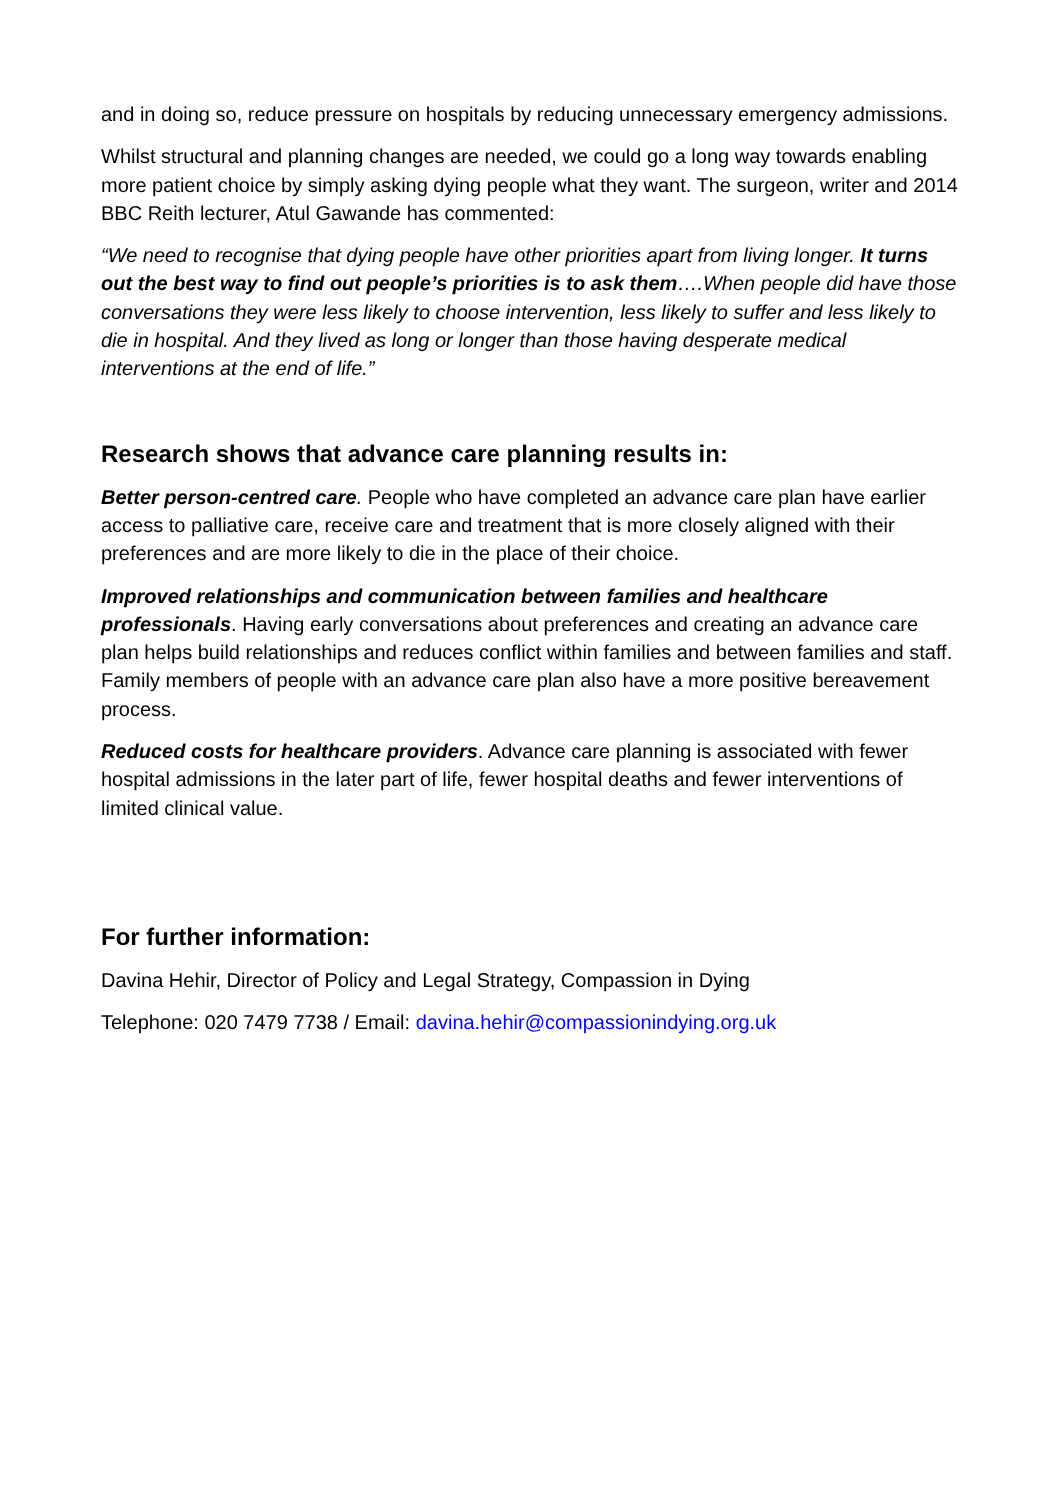and in doing so, reduce pressure on hospitals by reducing unnecessary emergency admissions.
Whilst structural and planning changes are needed, we could go a long way towards enabling more patient choice by simply asking dying people what they want. The surgeon, writer and 2014 BBC Reith lecturer, Atul Gawande has commented:
“We need to recognise that dying people have other priorities apart from living longer. It turns out the best way to find out people’s priorities is to ask them….When people did have those conversations they were less likely to choose intervention, less likely to suffer and less likely to die in hospital. And they lived as long or longer than those having desperate medical interventions at the end of life.”
Research shows that advance care planning results in:
Better person-centred care. People who have completed an advance care plan have earlier access to palliative care, receive care and treatment that is more closely aligned with their preferences and are more likely to die in the place of their choice.
Improved relationships and communication between families and healthcare professionals. Having early conversations about preferences and creating an advance care plan helps build relationships and reduces conflict within families and between families and staff. Family members of people with an advance care plan also have a more positive bereavement process.
Reduced costs for healthcare providers. Advance care planning is associated with fewer hospital admissions in the later part of life, fewer hospital deaths and fewer interventions of limited clinical value.
For further information:
Davina Hehir, Director of Policy and Legal Strategy, Compassion in Dying
Telephone: 020 7479 7738 / Email: davina.hehir@compassionindying.org.uk